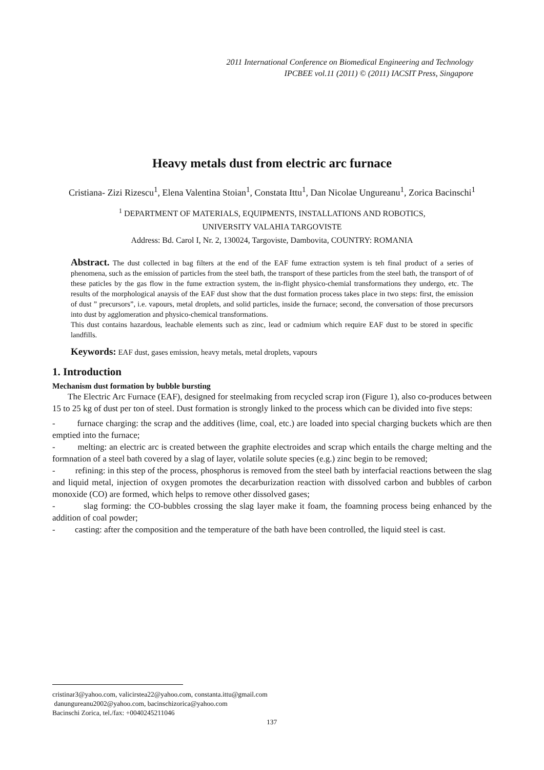2011 International Conference on Biomedical Engineering and Technology
IPCBEE vol.11 (2011) © (2011) IACSIT Press, Singapore
Heavy metals dust from electric arc furnace
Cristiana- Zizi Rizescu<sup>1</sup>, Elena Valentina Stoian<sup>1</sup>, Constata Ittu<sup>1</sup>, Dan Nicolae Ungureanu<sup>1</sup>, Zorica Bacinschi<sup>1</sup>
<sup>1</sup> DEPARTMENT OF MATERIALS, EQUIPMENTS, INSTALLATIONS AND ROBOTICS,
UNIVERSITY VALAHIA TARGOVISTE
Address: Bd. Carol I, Nr. 2, 130024, Targoviste, Dambovita, COUNTRY: ROMANIA
Abstract. The dust collected in bag filters at the end of the EAF fume extraction system is teh final product of a series of phenomena, such as the emission of particles from the steel bath, the transport of these particles from the steel bath, the transport of of these paticles by the gas flow in the fume extraction system, the in-flight physico-chemial transformations they undergo, etc. The results of the morphological anaysis of the EAF dust show that the dust formation process takes place in two steps: first, the emission of dust ” precursors”, i.e. vapours, metal droplets, and solid particles, inside the furnace; second, the conversation of those precursors into dust by agglomeration and physico-chemical transformations.
This dust contains hazardous, leachable elements such as zinc, lead or cadmium which require EAF dust to be stored in specific landfills.
Keywords: EAF dust, gases emission, heavy metals, metal droplets, vapours
1. Introduction
Mechanism dust formation by bubble bursting
The Electric Arc Furnace (EAF), designed for steelmaking from recycled scrap iron (Figure 1), also co-produces between 15 to 25 kg of dust per ton of steel. Dust formation is strongly linked to the process which can be divided into five steps:
- furnace charging: the scrap and the additives (lime, coal, etc.) are loaded into special charging buckets which are then emptied into the furnace;
- melting: an electric arc is created between the graphite electroides and scrap which entails the charge melting and the formnation of a steel bath covered by a slag of layer, volatile solute species (e.g.) zinc begin to be removed;
- refining: in this step of the process, phosphorus is removed from the steel bath by interfacial reactions between the slag and liquid metal, injection of oxygen promotes the decarburization reaction with dissolved carbon and bubbles of carbon monoxide (CO) are formed, which helps to remove other dissolved gases;
- slag forming: the CO-bubbles crossing the slag layer make it foam, the foamning process being enhanced by the addition of coal powder;
- casting: after the composition and the temperature of the bath have been controlled, the liquid steel is cast.
cristinar3@yahoo.com, valicirstea22@yahoo.com, constanta.ittu@gmail.com
danungureanu2002@yahoo.com, bacinschizorica@yahoo.com
Bacinschi Zorica, tel./fax: +0040245211046
137